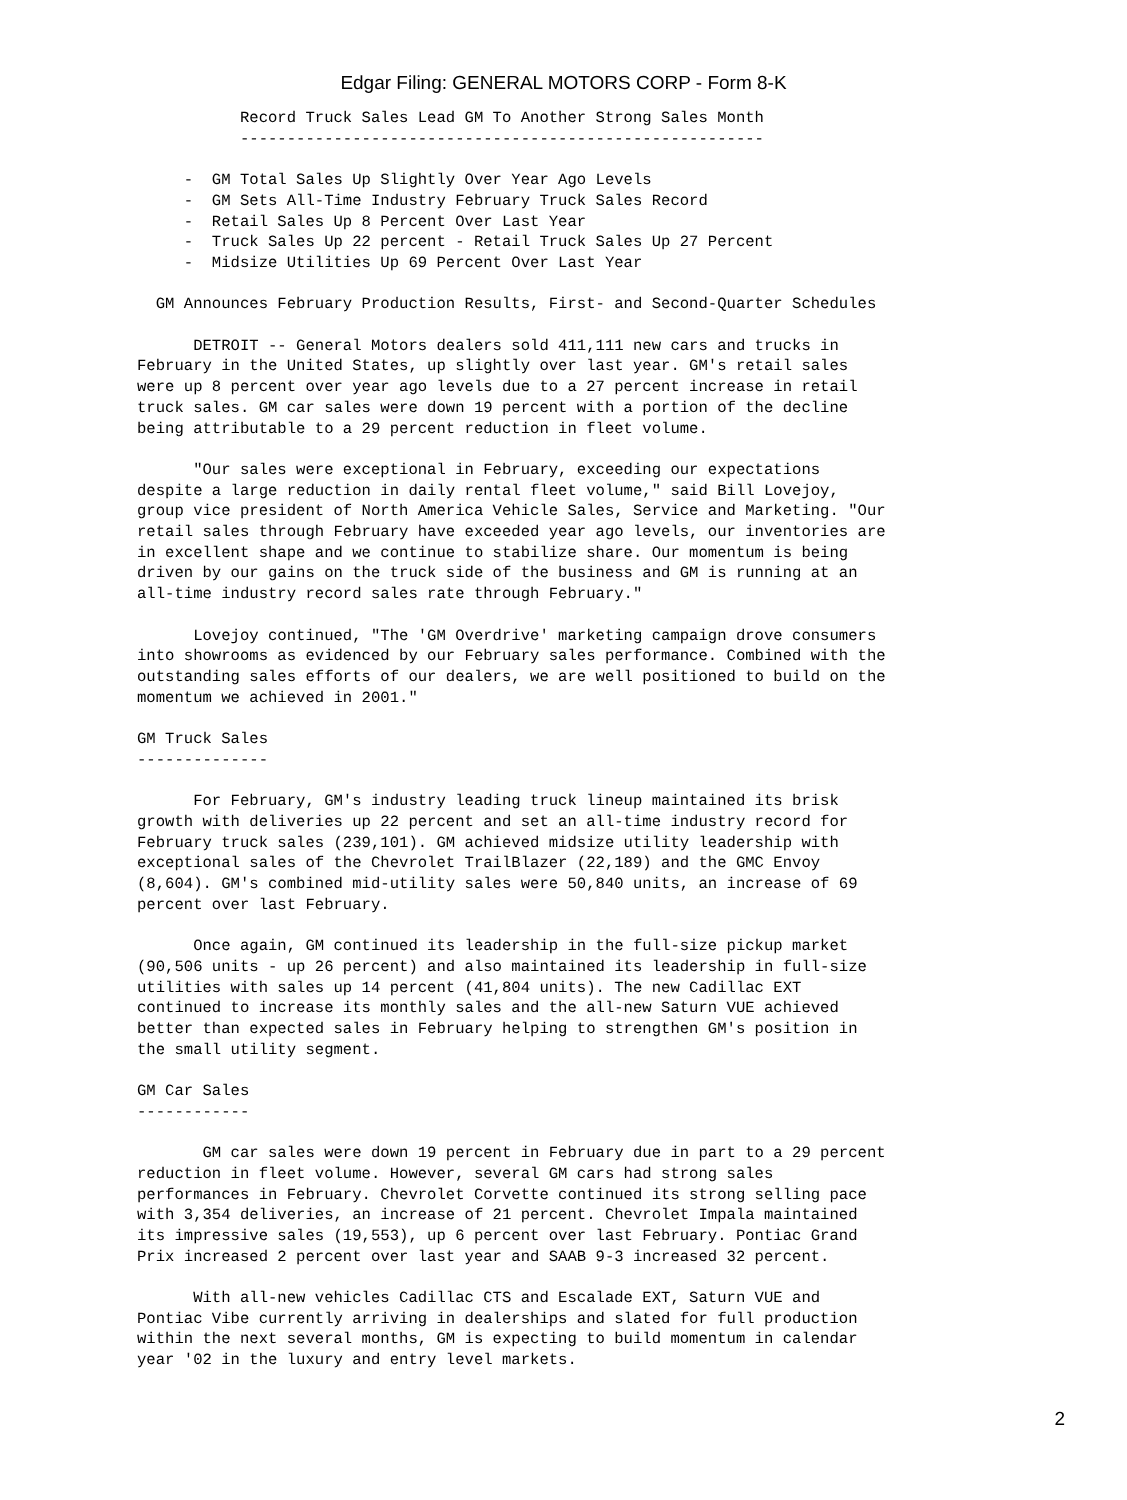Edgar Filing: GENERAL MOTORS CORP - Form 8-K
           Record Truck Sales Lead GM To Another Strong Sales Month
           --------------------------------------------------------

     -  GM Total Sales Up Slightly Over Year Ago Levels
     -  GM Sets All-Time Industry February Truck Sales Record
     -  Retail Sales Up 8 Percent Over Last Year
     -  Truck Sales Up 22 percent - Retail Truck Sales Up 27 Percent
     -  Midsize Utilities Up 69 Percent Over Last Year

  GM Announces February Production Results, First- and Second-Quarter Schedules

      DETROIT -- General Motors dealers sold 411,111 new cars and trucks in
February in the United States, up slightly over last year. GM's retail sales
were up 8 percent over year ago levels due to a 27 percent increase in retail
truck sales. GM car sales were down 19 percent with a portion of the decline
being attributable to a 29 percent reduction in fleet volume.

      "Our sales were exceptional in February, exceeding our expectations
despite a large reduction in daily rental fleet volume," said Bill Lovejoy,
group vice president of North America Vehicle Sales, Service and Marketing. "Our
retail sales through February have exceeded year ago levels, our inventories are
in excellent shape and we continue to stabilize share. Our momentum is being
driven by our gains on the truck side of the business and GM is running at an
all-time industry record sales rate through February."

      Lovejoy continued, "The 'GM Overdrive' marketing campaign drove consumers
into showrooms as evidenced by our February sales performance. Combined with the
outstanding sales efforts of our dealers, we are well positioned to build on the
momentum we achieved in 2001."

GM Truck Sales
--------------

      For February, GM's industry leading truck lineup maintained its brisk
growth with deliveries up 22 percent and set an all-time industry record for
February truck sales (239,101). GM achieved midsize utility leadership with
exceptional sales of the Chevrolet TrailBlazer (22,189) and the GMC Envoy
(8,604). GM's combined mid-utility sales were 50,840 units, an increase of 69
percent over last February.

      Once again, GM continued its leadership in the full-size pickup market
(90,506 units - up 26 percent) and also maintained its leadership in full-size
utilities with sales up 14 percent (41,804 units). The new Cadillac EXT
continued to increase its monthly sales and the all-new Saturn VUE achieved
better than expected sales in February helping to strengthen GM's position in
the small utility segment.

GM Car Sales
------------

       GM car sales were down 19 percent in February due in part to a 29 percent
reduction in fleet volume. However, several GM cars had strong sales
performances in February. Chevrolet Corvette continued its strong selling pace
with 3,354 deliveries, an increase of 21 percent. Chevrolet Impala maintained
its impressive sales (19,553), up 6 percent over last February. Pontiac Grand
Prix increased 2 percent over last year and SAAB 9-3 increased 32 percent.

      With all-new vehicles Cadillac CTS and Escalade EXT, Saturn VUE and
Pontiac Vibe currently arriving in dealerships and slated for full production
within the next several months, GM is expecting to build momentum in calendar
year '02 in the luxury and entry level markets.
2